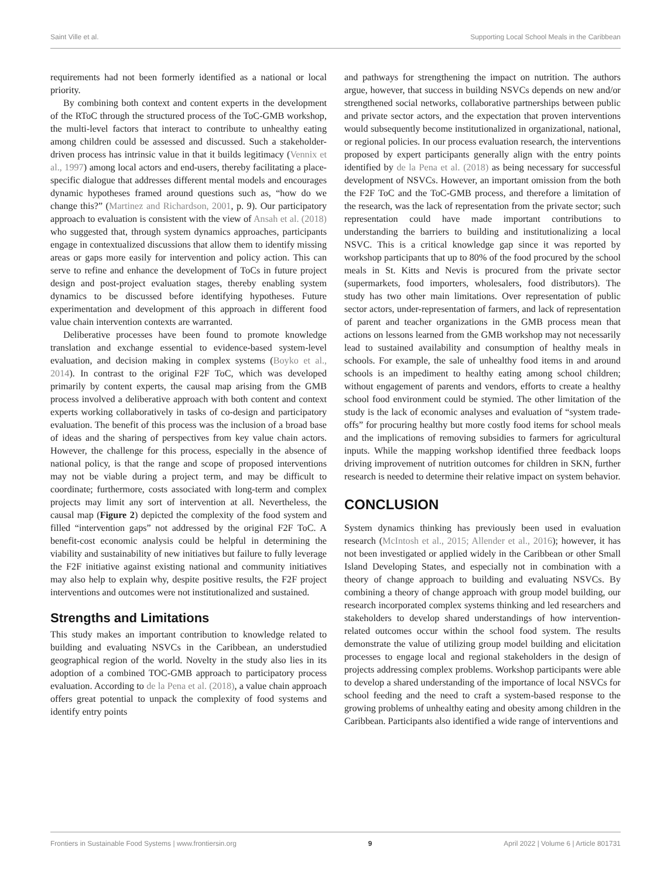Saint Ville et al. Supporting Local School Meals in the Caribbean
requirements had not been formerly identified as a national or local priority.
By combining both context and content experts in the development of the RToC through the structured process of the ToC-GMB workshop, the multi-level factors that interact to contribute to unhealthy eating among children could be assessed and discussed. Such a stakeholder-driven process has intrinsic value in that it builds legitimacy (Vennix et al., 1997) among local actors and end-users, thereby facilitating a place-specific dialogue that addresses different mental models and encourages dynamic hypotheses framed around questions such as, “how do we change this?” (Martinez and Richardson, 2001, p. 9). Our participatory approach to evaluation is consistent with the view of Ansah et al. (2018) who suggested that, through system dynamics approaches, participants engage in contextualized discussions that allow them to identify missing areas or gaps more easily for intervention and policy action. This can serve to refine and enhance the development of ToCs in future project design and post-project evaluation stages, thereby enabling system dynamics to be discussed before identifying hypotheses. Future experimentation and development of this approach in different food value chain intervention contexts are warranted.
Deliberative processes have been found to promote knowledge translation and exchange essential to evidence-based system-level evaluation, and decision making in complex systems (Boyko et al., 2014). In contrast to the original F2F ToC, which was developed primarily by content experts, the causal map arising from the GMB process involved a deliberative approach with both content and context experts working collaboratively in tasks of co-design and participatory evaluation. The benefit of this process was the inclusion of a broad base of ideas and the sharing of perspectives from key value chain actors. However, the challenge for this process, especially in the absence of national policy, is that the range and scope of proposed interventions may not be viable during a project term, and may be difficult to coordinate; furthermore, costs associated with long-term and complex projects may limit any sort of intervention at all. Nevertheless, the causal map (Figure 2) depicted the complexity of the food system and filled “intervention gaps” not addressed by the original F2F ToC. A benefit-cost economic analysis could be helpful in determining the viability and sustainability of new initiatives but failure to fully leverage the F2F initiative against existing national and community initiatives may also help to explain why, despite positive results, the F2F project interventions and outcomes were not institutionalized and sustained.
Strengths and Limitations
This study makes an important contribution to knowledge related to building and evaluating NSVCs in the Caribbean, an understudied geographical region of the world. Novelty in the study also lies in its adoption of a combined TOC-GMB approach to participatory process evaluation. According to de la Pena et al. (2018), a value chain approach offers great potential to unpack the complexity of food systems and identify entry points
and pathways for strengthening the impact on nutrition. The authors argue, however, that success in building NSVCs depends on new and/or strengthened social networks, collaborative partnerships between public and private sector actors, and the expectation that proven interventions would subsequently become institutionalized in organizational, national, or regional policies. In our process evaluation research, the interventions proposed by expert participants generally align with the entry points identified by de la Pena et al. (2018) as being necessary for successful development of NSVCs. However, an important omission from the both the F2F ToC and the ToC-GMB process, and therefore a limitation of the research, was the lack of representation from the private sector; such representation could have made important contributions to understanding the barriers to building and institutionalizing a local NSVC. This is a critical knowledge gap since it was reported by workshop participants that up to 80% of the food procured by the school meals in St. Kitts and Nevis is procured from the private sector (supermarkets, food importers, wholesalers, food distributors). The study has two other main limitations. Over representation of public sector actors, under-representation of farmers, and lack of representation of parent and teacher organizations in the GMB process mean that actions on lessons learned from the GMB workshop may not necessarily lead to sustained availability and consumption of healthy meals in schools. For example, the sale of unhealthy food items in and around schools is an impediment to healthy eating among school children; without engagement of parents and vendors, efforts to create a healthy school food environment could be stymied. The other limitation of the study is the lack of economic analyses and evaluation of “system trade-offs” for procuring healthy but more costly food items for school meals and the implications of removing subsidies to farmers for agricultural inputs. While the mapping workshop identified three feedback loops driving improvement of nutrition outcomes for children in SKN, further research is needed to determine their relative impact on system behavior.
CONCLUSION
System dynamics thinking has previously been used in evaluation research (McIntosh et al., 2015; Allender et al., 2016); however, it has not been investigated or applied widely in the Caribbean or other Small Island Developing States, and especially not in combination with a theory of change approach to building and evaluating NSVCs. By combining a theory of change approach with group model building, our research incorporated complex systems thinking and led researchers and stakeholders to develop shared understandings of how intervention-related outcomes occur within the school food system. The results demonstrate the value of utilizing group model building and elicitation processes to engage local and regional stakeholders in the design of projects addressing complex problems. Workshop participants were able to develop a shared understanding of the importance of local NSVCs for school feeding and the need to craft a system-based response to the growing problems of unhealthy eating and obesity among children in the Caribbean. Participants also identified a wide range of interventions and
Frontiers in Sustainable Food Systems | www.frontiersin.org 9 April 2022 | Volume 6 | Article 801731